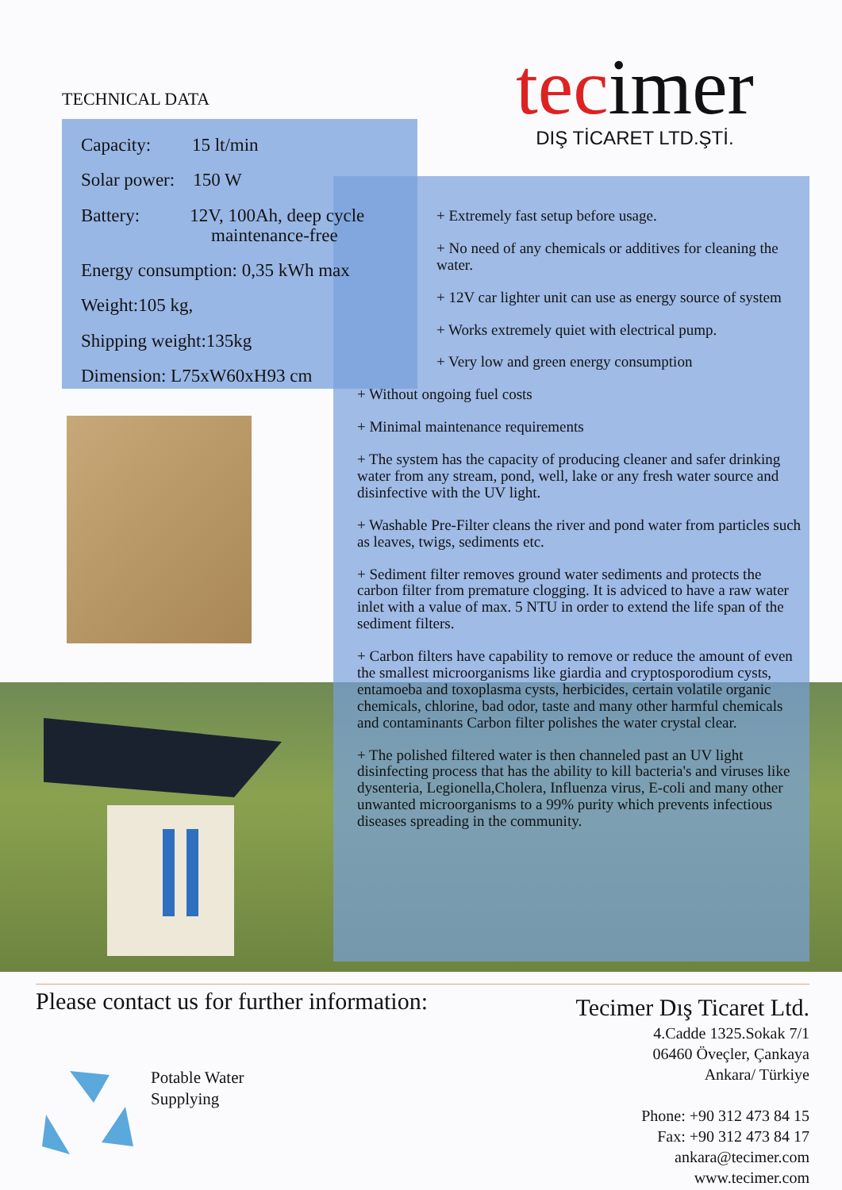tecimer
DIŞ TİCARET LTD.ŞTİ.
TECHNICAL DATA
Capacity: 15 lt/min
Solar power: 150 W
Battery: 12V, 100Ah, deep cycle
maintenance-free
Energy consumption: 0,35 kWh max
Weight:105 kg,
Shipping weight:135kg
Dimension: L75xW60xH93 cm
+ Extremely fast setup before usage.
+ No need of any chemicals or additives for cleaning the water.
+ 12V car lighter unit can use as energy source of system
+ Works extremely quiet with electrical pump.
+ Very low and green energy consumption
+ Without ongoing fuel costs
+ Minimal maintenance requirements
+ The system has the capacity of producing cleaner and safer drinking water from any stream, pond, well, lake or any fresh water source and disinfective with the UV light.
+ Washable Pre-Filter cleans the river and pond water from particles such as leaves, twigs, sediments etc.
+ Sediment filter removes ground water sediments and protects the carbon filter from premature clogging. It is adviced to have a raw water inlet with a value of max. 5 NTU in order to extend the life span of the sediment filters.
+ Carbon filters have capability to remove or reduce the amount of even the smallest microorganisms like giardia and cryptosporodium cysts, entamoeba and toxoplasma cysts, herbicides, certain volatile organic chemicals, chlorine, bad odor, taste and many other harmful chemicals and contaminants Carbon filter polishes the water crystal clear.
+ The polished filtered water is then channeled past an UV light disinfecting process that has the ability to kill bacteria's and viruses like dysenteria, Legionella,Cholera, Influenza virus, E-coli and many other unwanted microorganisms to a 99% purity which prevents infectious diseases spreading in the community.
Please contact us for further information:
Tecimer Dış Ticaret Ltd.
4.Cadde 1325.Sokak 7/1
06460 Öveçler, Çankaya
Ankara/ Türkiye
Phone: +90 312 473 84 15
Fax: +90 312 473 84 17
ankara@tecimer.com
www.tecimer.com
Potable Water
Supplying